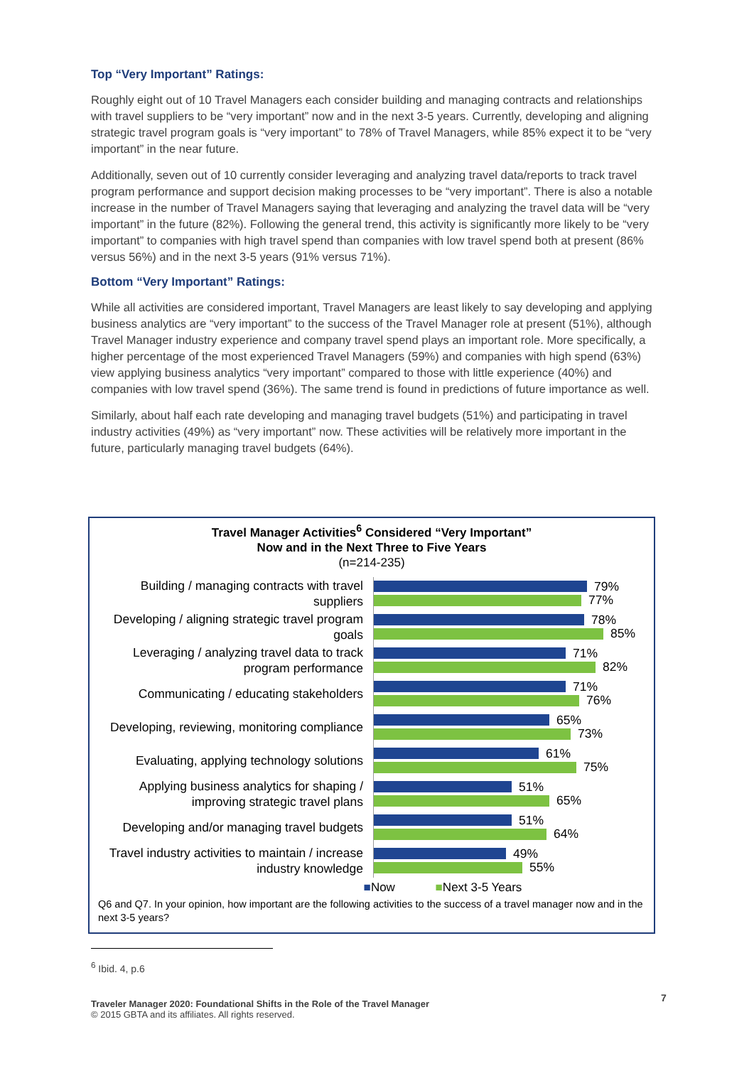Top “Very Important” Ratings:
Roughly eight out of 10 Travel Managers each consider building and managing contracts and relationships with travel suppliers to be “very important” now and in the next 3-5 years. Currently, developing and aligning strategic travel program goals is “very important” to 78% of Travel Managers, while 85% expect it to be “very important” in the near future.
Additionally, seven out of 10 currently consider leveraging and analyzing travel data/reports to track travel program performance and support decision making processes to be “very important”. There is also a notable increase in the number of Travel Managers saying that leveraging and analyzing the travel data will be “very important” in the future (82%). Following the general trend, this activity is significantly more likely to be “very important” to companies with high travel spend than companies with low travel spend both at present (86% versus 56%) and in the next 3-5 years (91% versus 71%).
Bottom “Very Important” Ratings:
While all activities are considered important, Travel Managers are least likely to say developing and applying business analytics are “very important” to the success of the Travel Manager role at present (51%), although Travel Manager industry experience and company travel spend plays an important role. More specifically, a higher percentage of the most experienced Travel Managers (59%) and companies with high spend (63%) view applying business analytics “very important” compared to those with little experience (40%) and companies with low travel spend (36%). The same trend is found in predictions of future importance as well.
Similarly, about half each rate developing and managing travel budgets (51%) and participating in travel industry activities (49%) as “very important” now. These activities will be relatively more important in the future, particularly managing travel budgets (64%).
Travel Manager Activities<sup>6</sup> Considered “Very Important”
Now and in the Next Three to Five Years
(n=214-235)
Building / managing contracts with travel suppliers
79%
77%
Developing / aligning strategic travel program goals
78%
85%
Leveraging / analyzing travel data to track program performance
71%
82%
Communicating / educating stakeholders
71%
76%
Developing, reviewing, monitoring compliance
65%
73%
Evaluating, applying technology solutions
61%
75%
Applying business analytics for shaping / improving strategic travel plans
51%
65%
Developing and/or managing travel budgets
51%
64%
Travel industry activities to maintain / increase industry knowledge
49%
55%
■Now ■Next 3-5 Years
Q6 and Q7. In your opinion, how important are the following activities to the success of a travel manager now and in the next 3-5 years?
<sup>6</sup> Ibid. 4, p.6
Traveler Manager 2020: Foundational Shifts in the Role of the Travel Manager
© 2015 GBTA and its affiliates. All rights reserved.
7